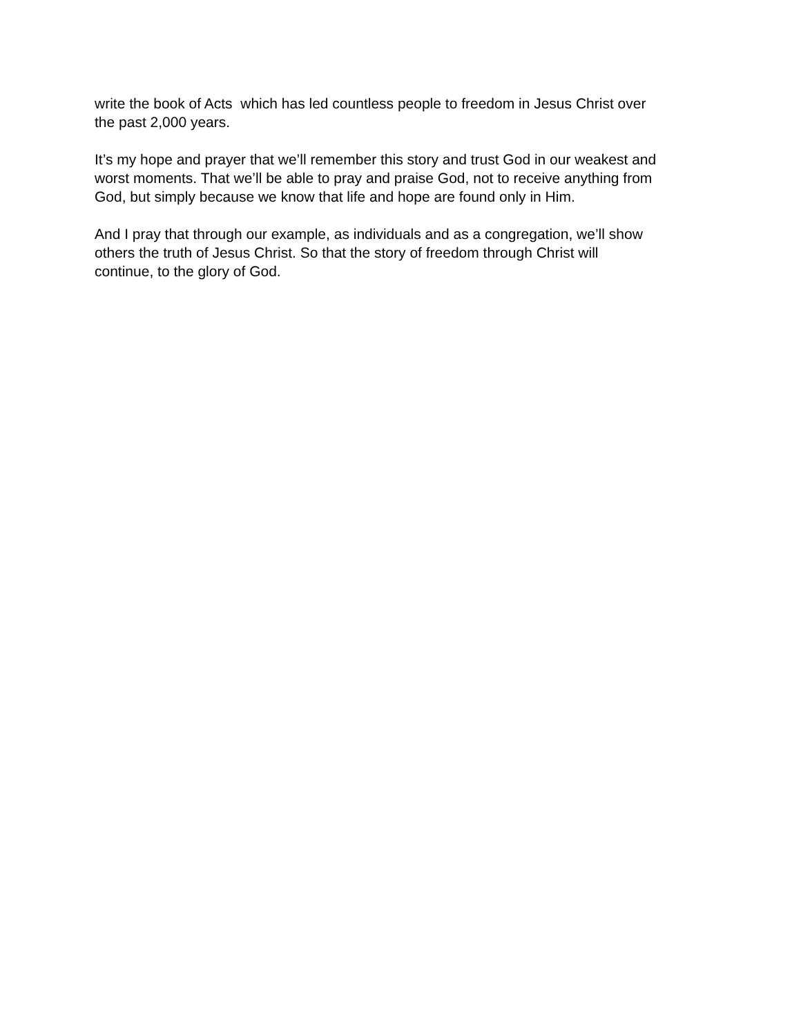write the book of Acts which has led countless people to freedom in Jesus Christ over
the past 2,000 years.
It’s my hope and prayer that we’ll remember this story and trust God in our weakest and
worst moments. That we’ll be able to pray and praise God, not to receive anything from
God, but simply because we know that life and hope are found only in Him.
And I pray that through our example, as individuals and as a congregation, we’ll show
others the truth of Jesus Christ. So that the story of freedom through Christ will
continue, to the glory of God.